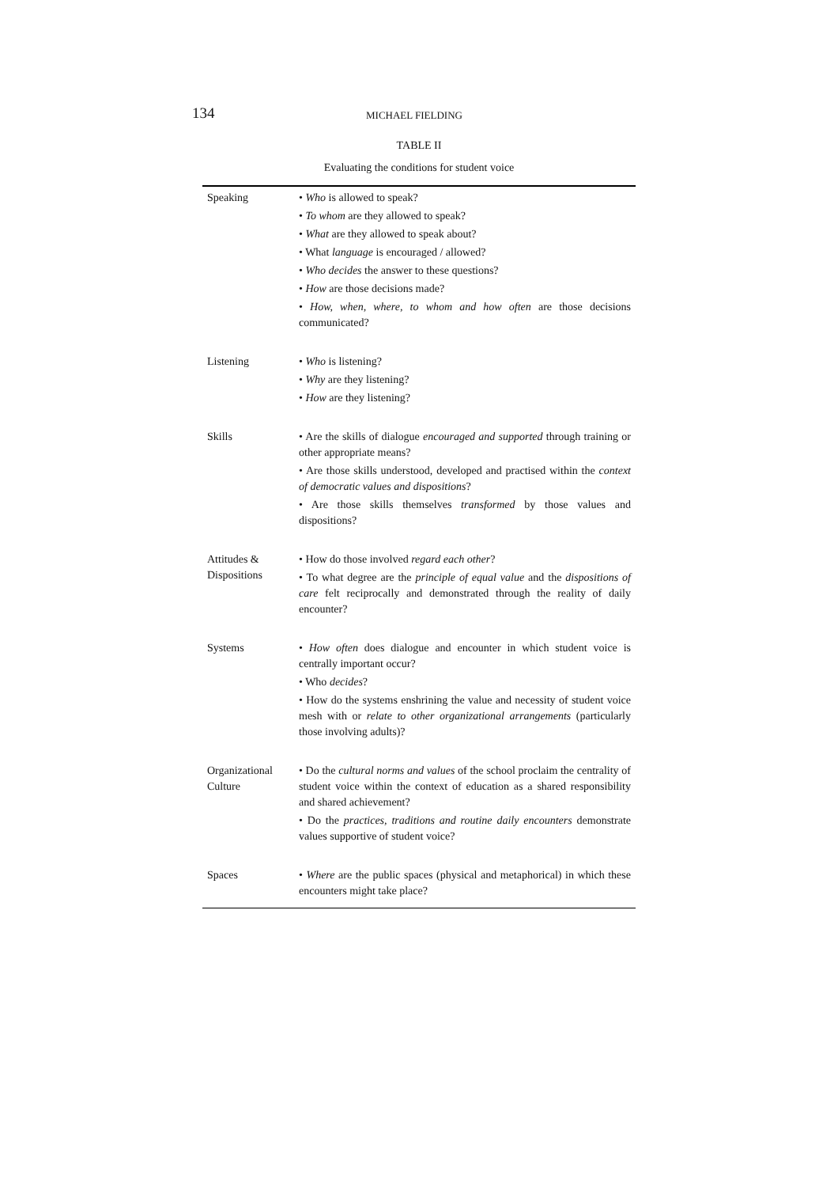134
MICHAEL FIELDING
TABLE II
Evaluating the conditions for student voice
| Speaking | • Who is allowed to speak? • To whom are they allowed to speak? • What are they allowed to speak about? • What language is encouraged / allowed? • Who decides the answer to these questions? • How are those decisions made? • How, when, where, to whom and how often are those decisions communicated? |
| Listening | • Who is listening? • Why are they listening? • How are they listening? |
| Skills | • Are the skills of dialogue encouraged and supported through training or other appropriate means? • Are those skills understood, developed and practised within the context of democratic values and dispositions ? • Are those skills themselves transformed by those values and dispositions? |
| Attitudes & Dispositions | • How do those involved regard each other ? • To what degree are the principle of equal value and the dispositions of care felt reciprocally and demonstrated through the reality of daily encounter? |
| Systems | • How often does dialogue and encounter in which student voice is centrally important occur? • Who decides ? • How do the systems enshrining the value and necessity of student voice mesh with or relate to other organizational arrangements (particularly those involving adults)? |
| Organizational Culture | • Do the cultural norms and values of the school proclaim the centrality of student voice within the context of education as a shared responsibility and shared achievement? • Do the practices, traditions and routine daily encounters demonstrate values supportive of student voice? |
| Spaces | • Where are the public spaces (physical and metaphorical) in which these encounters might take place? |